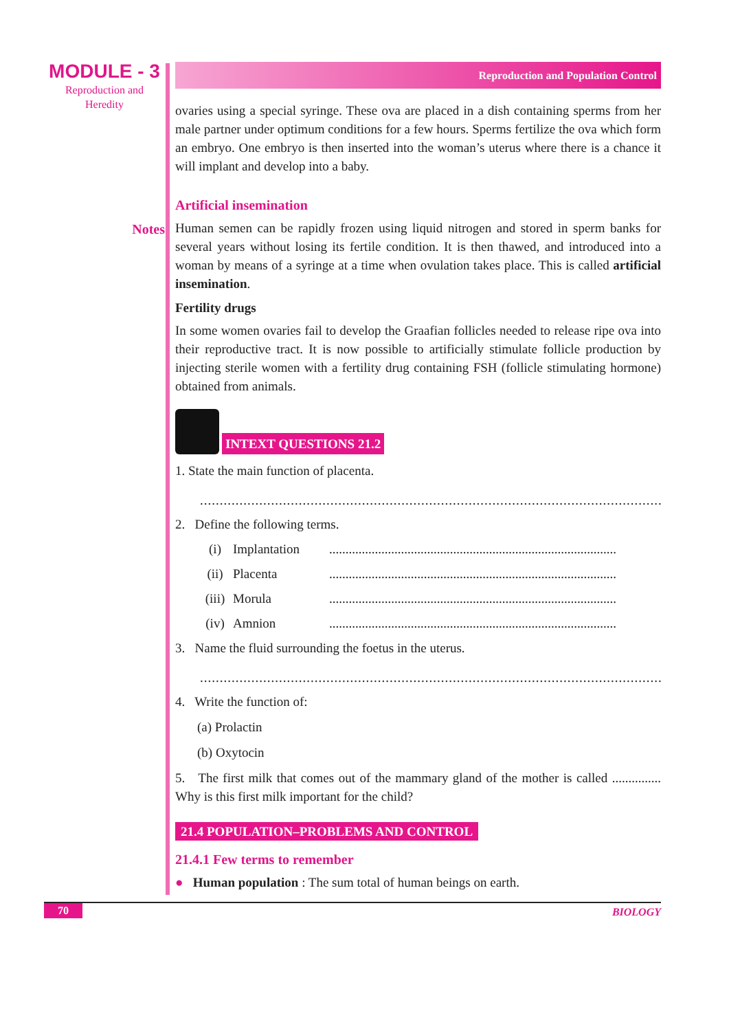MODULE - 3
Reproduction and
Heredity
Notes
Reproduction and Population Control
ovaries using a special syringe. These ova are placed in a dish containing sperms from her male partner under optimum conditions for a few hours. Sperms fertilize the ova which form an embryo. One embryo is then inserted into the woman’s uterus where there is a chance it will implant and develop into a baby.
Artificial insemination
Human semen can be rapidly frozen using liquid nitrogen and stored in sperm banks for several years without losing its fertile condition. It is then thawed, and introduced into a woman by means of a syringe at a time when ovulation takes place. This is called artificial insemination.
Fertility drugs
In some women ovaries fail to develop the Graafian follicles needed to release ripe ova into their reproductive tract. It is now possible to artificially stimulate follicle production by injecting sterile women with a fertility drug containing FSH (follicle stimulating hormone) obtained from animals.
INTEXT QUESTIONS 21.2
1. State the main function of placenta.
..........................................................................................................................
2. Define the following terms.
(i) Implantation........................................................................................
(ii) Placenta........................................................................................
(iii) Morula........................................................................................
(iv) Amnion........................................................................................
3. Name the fluid surrounding the foetus in the uterus.
..........................................................................................................................
4. Write the function of:
(a) Prolactin
(b) Oxytocin
5. The first milk that comes out of the mammary gland of the mother is called ............... Why is this first milk important for the child?
21.4 POPULATION–PROBLEMS AND CONTROL
21.4.1 Few terms to remember
● Human population : The sum total of human beings on earth.
70 BIOLOGY